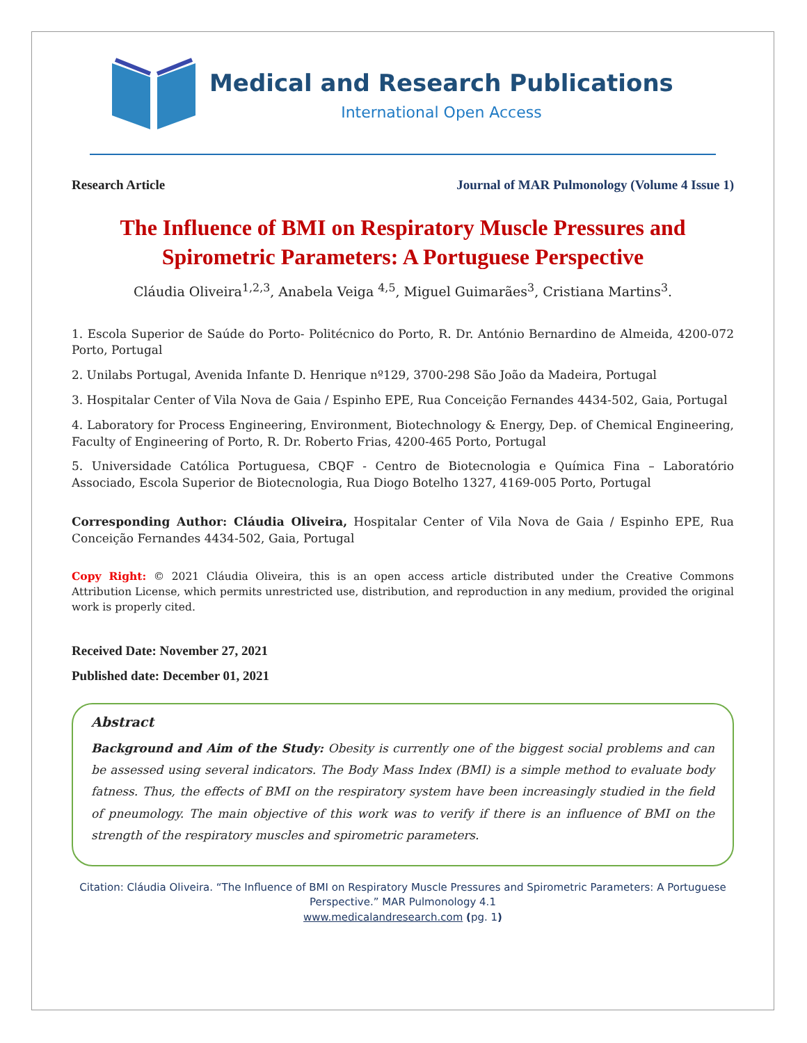Medical and Research Publications
International Open Access
Research Article Journal of MAR Pulmonology (Volume 4 Issue 1)
The Influence of BMI on Respiratory Muscle Pressures and Spirometric Parameters: A Portuguese Perspective
Cláudia Oliveira<sup>1,2,3</sup>, Anabela Veiga <sup>4,5</sup>, Miguel Guimarães<sup>3</sup>, Cristiana Martins<sup>3</sup>.
1. Escola Superior de Saúde do Porto- Politécnico do Porto, R. Dr. António Bernardino de Almeida, 4200-072 Porto, Portugal
2. Unilabs Portugal, Avenida Infante D. Henrique nº129, 3700-298 São João da Madeira, Portugal
3. Hospitalar Center of Vila Nova de Gaia / Espinho EPE, Rua Conceição Fernandes 4434-502, Gaia, Portugal
4. Laboratory for Process Engineering, Environment, Biotechnology & Energy, Dep. of Chemical Engineering, Faculty of Engineering of Porto, R. Dr. Roberto Frias, 4200-465 Porto, Portugal
5. Universidade Católica Portuguesa, CBQF - Centro de Biotecnologia e Química Fina – Laboratório Associado, Escola Superior de Biotecnologia, Rua Diogo Botelho 1327, 4169-005 Porto, Portugal
Corresponding Author: Cláudia Oliveira, Hospitalar Center of Vila Nova de Gaia / Espinho EPE, Rua Conceição Fernandes 4434-502, Gaia, Portugal
Copy Right: © 2021 Cláudia Oliveira, this is an open access article distributed under the Creative Commons Attribution License, which permits unrestricted use, distribution, and reproduction in any medium, provided the original work is properly cited.
Received Date: November 27, 2021
Published date: December 01, 2021
Abstract
Background and Aim of the Study: Obesity is currently one of the biggest social problems and can be assessed using several indicators. The Body Mass Index (BMI) is a simple method to evaluate body fatness. Thus, the effects of BMI on the respiratory system have been increasingly studied in the field of pneumology. The main objective of this work was to verify if there is an influence of BMI on the strength of the respiratory muscles and spirometric parameters.
Citation: Cláudia Oliveira. “The Influence of BMI on Respiratory Muscle Pressures and Spirometric Parameters: A Portuguese Perspective.” MAR Pulmonology 4.1
www.medicalandresearch.com (pg. 1)